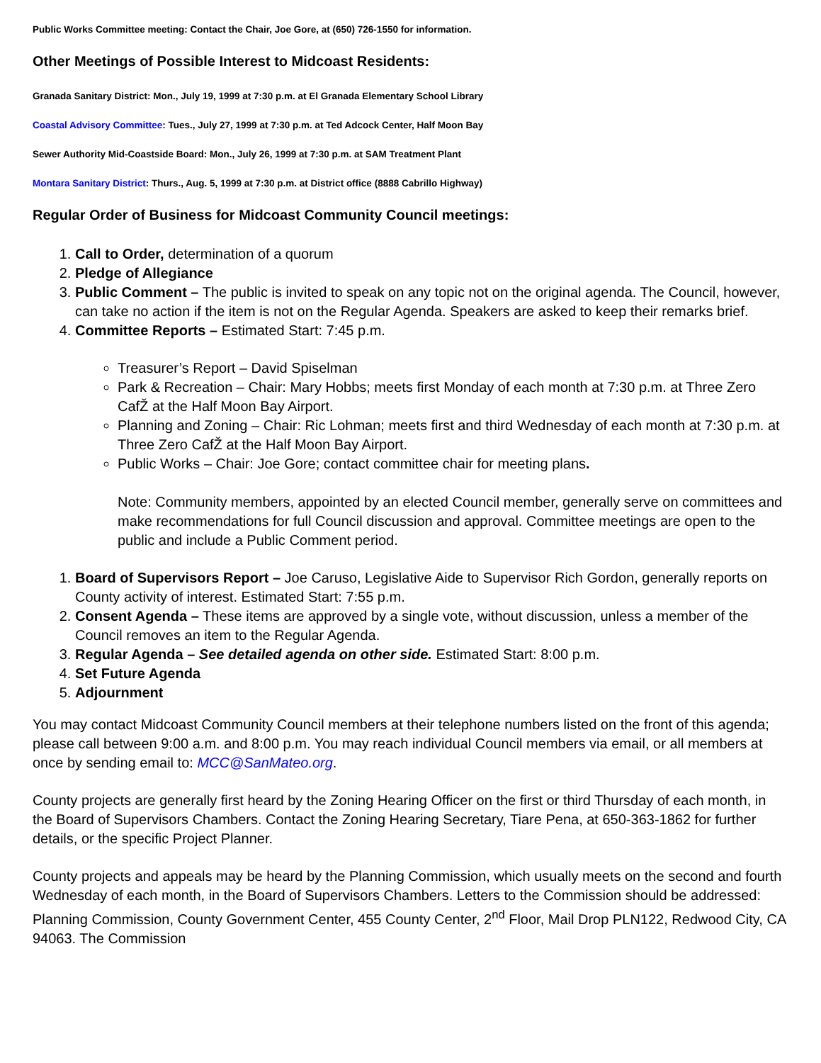Public Works Committee meeting: Contact the Chair, Joe Gore, at (650) 726-1550 for information.
Other Meetings of Possible Interest to Midcoast Residents:
Granada Sanitary District: Mon., July 19, 1999 at 7:30 p.m. at El Granada Elementary School Library
Coastal Advisory Committee: Tues., July 27, 1999 at 7:30 p.m. at Ted Adcock Center, Half Moon Bay
Sewer Authority Mid-Coastside Board: Mon., July 26, 1999 at 7:30 p.m. at SAM Treatment Plant
Montara Sanitary District: Thurs., Aug. 5, 1999 at 7:30 p.m. at District office (8888 Cabrillo Highway)
Regular Order of Business for Midcoast Community Council meetings:
1. Call to Order, determination of a quorum
2. Pledge of Allegiance
3. Public Comment – The public is invited to speak on any topic not on the original agenda. The Council, however, can take no action if the item is not on the Regular Agenda. Speakers are asked to keep their remarks brief.
4. Committee Reports – Estimated Start: 7:45 p.m.
Treasurer’s Report – David Spiselman
Park & Recreation – Chair: Mary Hobbs; meets first Monday of each month at 7:30 p.m. at Three Zero CafŽ at the Half Moon Bay Airport.
Planning and Zoning – Chair: Ric Lohman; meets first and third Wednesday of each month at 7:30 p.m. at Three Zero CafŽ at the Half Moon Bay Airport.
Public Works – Chair: Joe Gore; contact committee chair for meeting plans.
Note: Community members, appointed by an elected Council member, generally serve on committees and make recommendations for full Council discussion and approval. Committee meetings are open to the public and include a Public Comment period.
1. Board of Supervisors Report – Joe Caruso, Legislative Aide to Supervisor Rich Gordon, generally reports on County activity of interest. Estimated Start: 7:55 p.m.
2. Consent Agenda – These items are approved by a single vote, without discussion, unless a member of the Council removes an item to the Regular Agenda.
3. Regular Agenda – See detailed agenda on other side. Estimated Start: 8:00 p.m.
4. Set Future Agenda
5. Adjournment
You may contact Midcoast Community Council members at their telephone numbers listed on the front of this agenda; please call between 9:00 a.m. and 8:00 p.m. You may reach individual Council members via email, or all members at once by sending email to: MCC@SanMateo.org.
County projects are generally first heard by the Zoning Hearing Officer on the first or third Thursday of each month, in the Board of Supervisors Chambers. Contact the Zoning Hearing Secretary, Tiare Pena, at 650-363-1862 for further details, or the specific Project Planner.
County projects and appeals may be heard by the Planning Commission, which usually meets on the second and fourth Wednesday of each month, in the Board of Supervisors Chambers. Letters to the Commission should be addressed: Planning Commission, County Government Center, 455 County Center, 2<sup>nd</sup> Floor, Mail Drop PLN122, Redwood City, CA 94063. The Commission